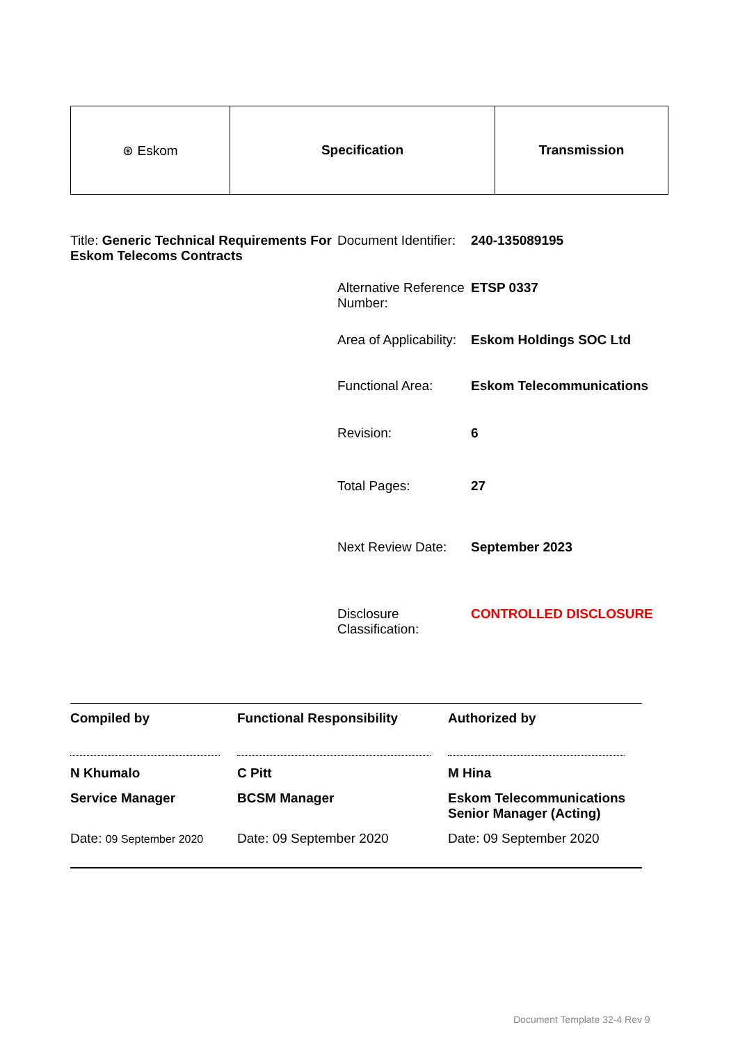| ⊛ Eskom | Specification | Transmission |
Title: Generic Technical Requirements For Eskom Telecoms Contracts
| Document Identifier: | 240-135089195 |
| Alternative Reference Number: | ETSP 0337 |
| Area of Applicability: | Eskom Holdings SOC Ltd |
| Functional Area: | Eskom Telecommunications |
| Revision: | 6 |
| Total Pages: | 27 |
| Next Review Date: | September 2023 |
| Disclosure Classification: | CONTROLLED DISCLOSURE |
| Compiled by | Functional Responsibility | Authorized by |
| N Khumalo | C Pitt | M Hina |
| Service Manager | BCSM Manager | Eskom Telecommunications Senior Manager (Acting) |
| Date: 09 September 2020 | Date: 09 September 2020 | Date: 09 September 2020 |
Document Template 32-4 Rev 9